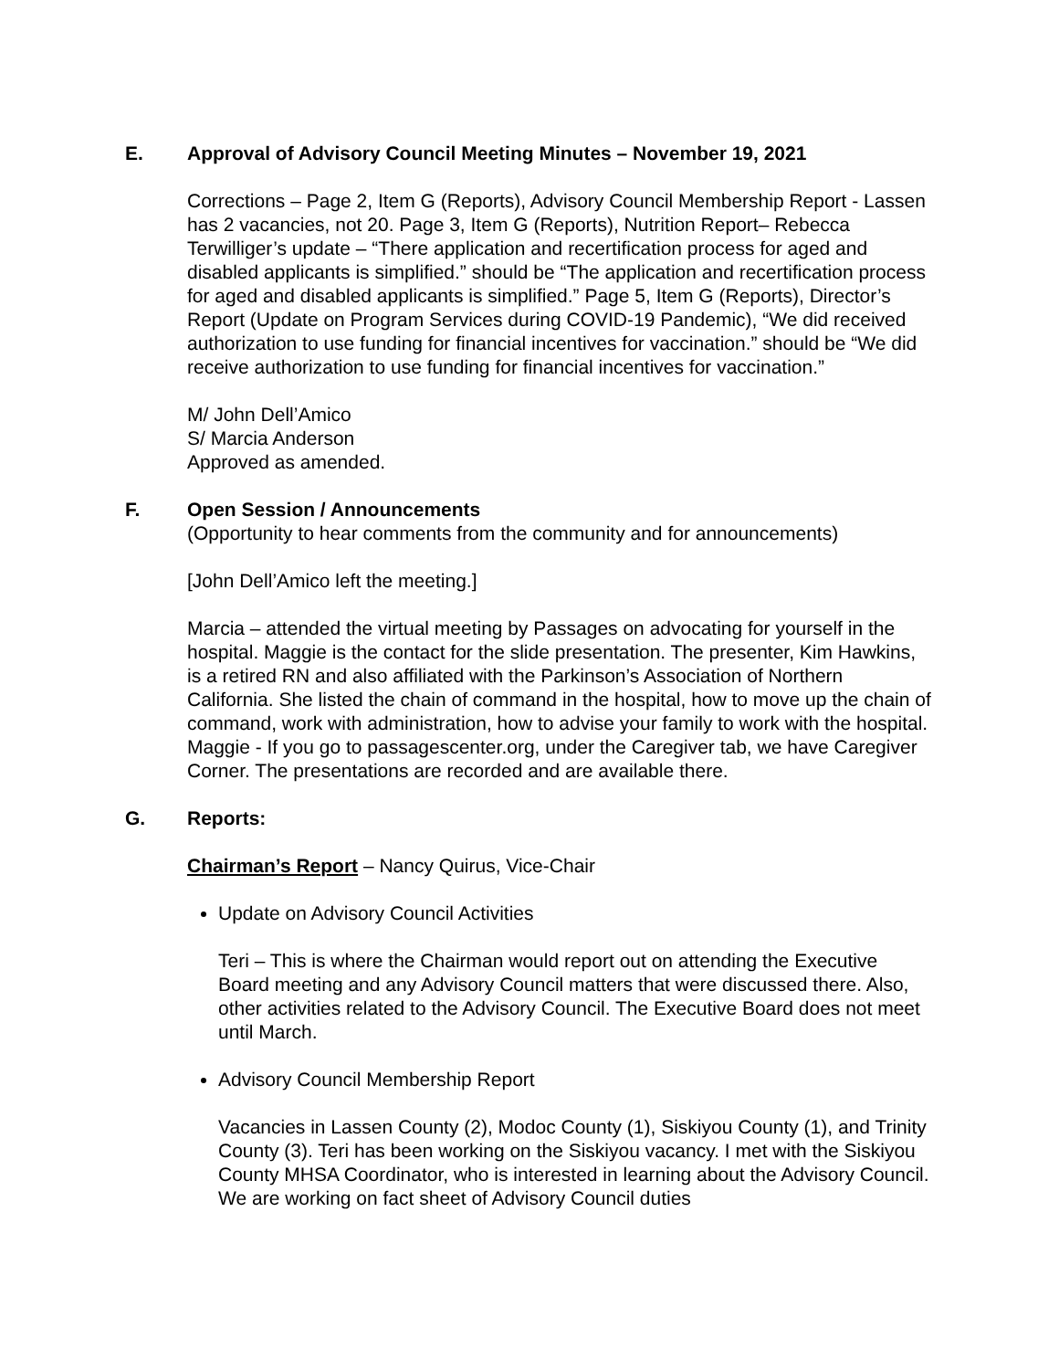E. Approval of Advisory Council Meeting Minutes – November 19, 2021
Corrections – Page 2, Item G (Reports), Advisory Council Membership Report - Lassen has 2 vacancies, not 20. Page 3, Item G (Reports), Nutrition Report– Rebecca Terwilliger’s update – “There application and recertification process for aged and disabled applicants is simplified.” should be “The application and recertification process for aged and disabled applicants is simplified.” Page 5, Item G (Reports), Director’s Report (Update on Program Services during COVID-19 Pandemic), “We did received authorization to use funding for financial incentives for vaccination.” should be “We did receive authorization to use funding for financial incentives for vaccination.”
M/ John Dell’Amico
S/ Marcia Anderson
Approved as amended.
F. Open Session / Announcements
(Opportunity to hear comments from the community and for announcements)
[John Dell’Amico left the meeting.]
Marcia – attended the virtual meeting by Passages on advocating for yourself in the hospital. Maggie is the contact for the slide presentation. The presenter, Kim Hawkins, is a retired RN and also affiliated with the Parkinson’s Association of Northern California. She listed the chain of command in the hospital, how to move up the chain of command, work with administration, how to advise your family to work with the hospital. Maggie - If you go to passagescenter.org, under the Caregiver tab, we have Caregiver Corner. The presentations are recorded and are available there.
G. Reports:
Chairman’s Report – Nancy Quirus, Vice-Chair
Update on Advisory Council Activities
Teri – This is where the Chairman would report out on attending the Executive Board meeting and any Advisory Council matters that were discussed there. Also, other activities related to the Advisory Council. The Executive Board does not meet until March.
Advisory Council Membership Report
Vacancies in Lassen County (2), Modoc County (1), Siskiyou County (1), and Trinity County (3). Teri has been working on the Siskiyou vacancy. I met with the Siskiyou County MHSA Coordinator, who is interested in learning about the Advisory Council. We are working on fact sheet of Advisory Council duties